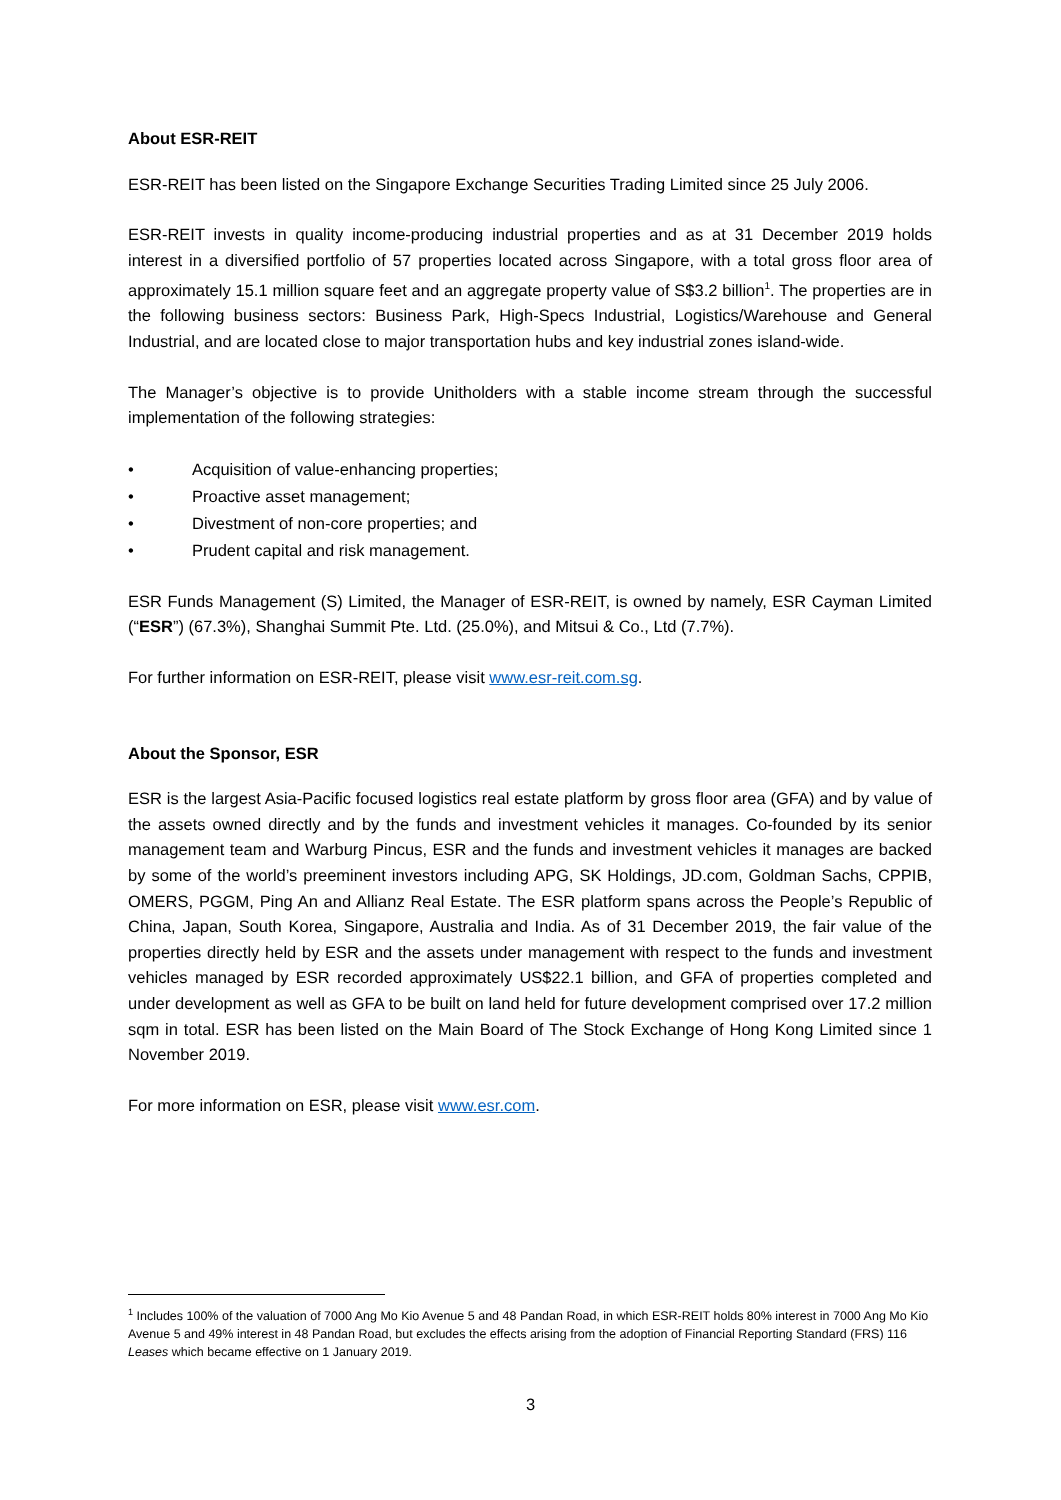About ESR-REIT
ESR-REIT has been listed on the Singapore Exchange Securities Trading Limited since 25 July 2006.
ESR-REIT invests in quality income-producing industrial properties and as at 31 December 2019 holds interest in a diversified portfolio of 57 properties located across Singapore, with a total gross floor area of approximately 15.1 million square feet and an aggregate property value of S$3.2 billion<sup>1</sup>. The properties are in the following business sectors: Business Park, High-Specs Industrial, Logistics/Warehouse and General Industrial, and are located close to major transportation hubs and key industrial zones island-wide.
The Manager’s objective is to provide Unitholders with a stable income stream through the successful implementation of the following strategies:
• Acquisition of value-enhancing properties;
• Proactive asset management;
• Divestment of non-core properties; and
• Prudent capital and risk management.
ESR Funds Management (S) Limited, the Manager of ESR-REIT, is owned by namely, ESR Cayman Limited (“ESR”) (67.3%), Shanghai Summit Pte. Ltd. (25.0%), and Mitsui & Co., Ltd (7.7%).
For further information on ESR-REIT, please visit www.esr-reit.com.sg.
About the Sponsor, ESR
ESR is the largest Asia-Pacific focused logistics real estate platform by gross floor area (GFA) and by value of the assets owned directly and by the funds and investment vehicles it manages. Co-founded by its senior management team and Warburg Pincus, ESR and the funds and investment vehicles it manages are backed by some of the world’s preeminent investors including APG, SK Holdings, JD.com, Goldman Sachs, CPPIB, OMERS, PGGM, Ping An and Allianz Real Estate. The ESR platform spans across the People’s Republic of China, Japan, South Korea, Singapore, Australia and India. As of 31 December 2019, the fair value of the properties directly held by ESR and the assets under management with respect to the funds and investment vehicles managed by ESR recorded approximately US$22.1 billion, and GFA of properties completed and under development as well as GFA to be built on land held for future development comprised over 17.2 million sqm in total. ESR has been listed on the Main Board of The Stock Exchange of Hong Kong Limited since 1 November 2019.
For more information on ESR, please visit www.esr.com.
<sup>1</sup> Includes 100% of the valuation of 7000 Ang Mo Kio Avenue 5 and 48 Pandan Road, in which ESR-REIT holds 80% interest in 7000 Ang Mo Kio Avenue 5 and 49% interest in 48 Pandan Road, but excludes the effects arising from the adoption of Financial Reporting Standard (FRS) 116 Leases which became effective on 1 January 2019.
3